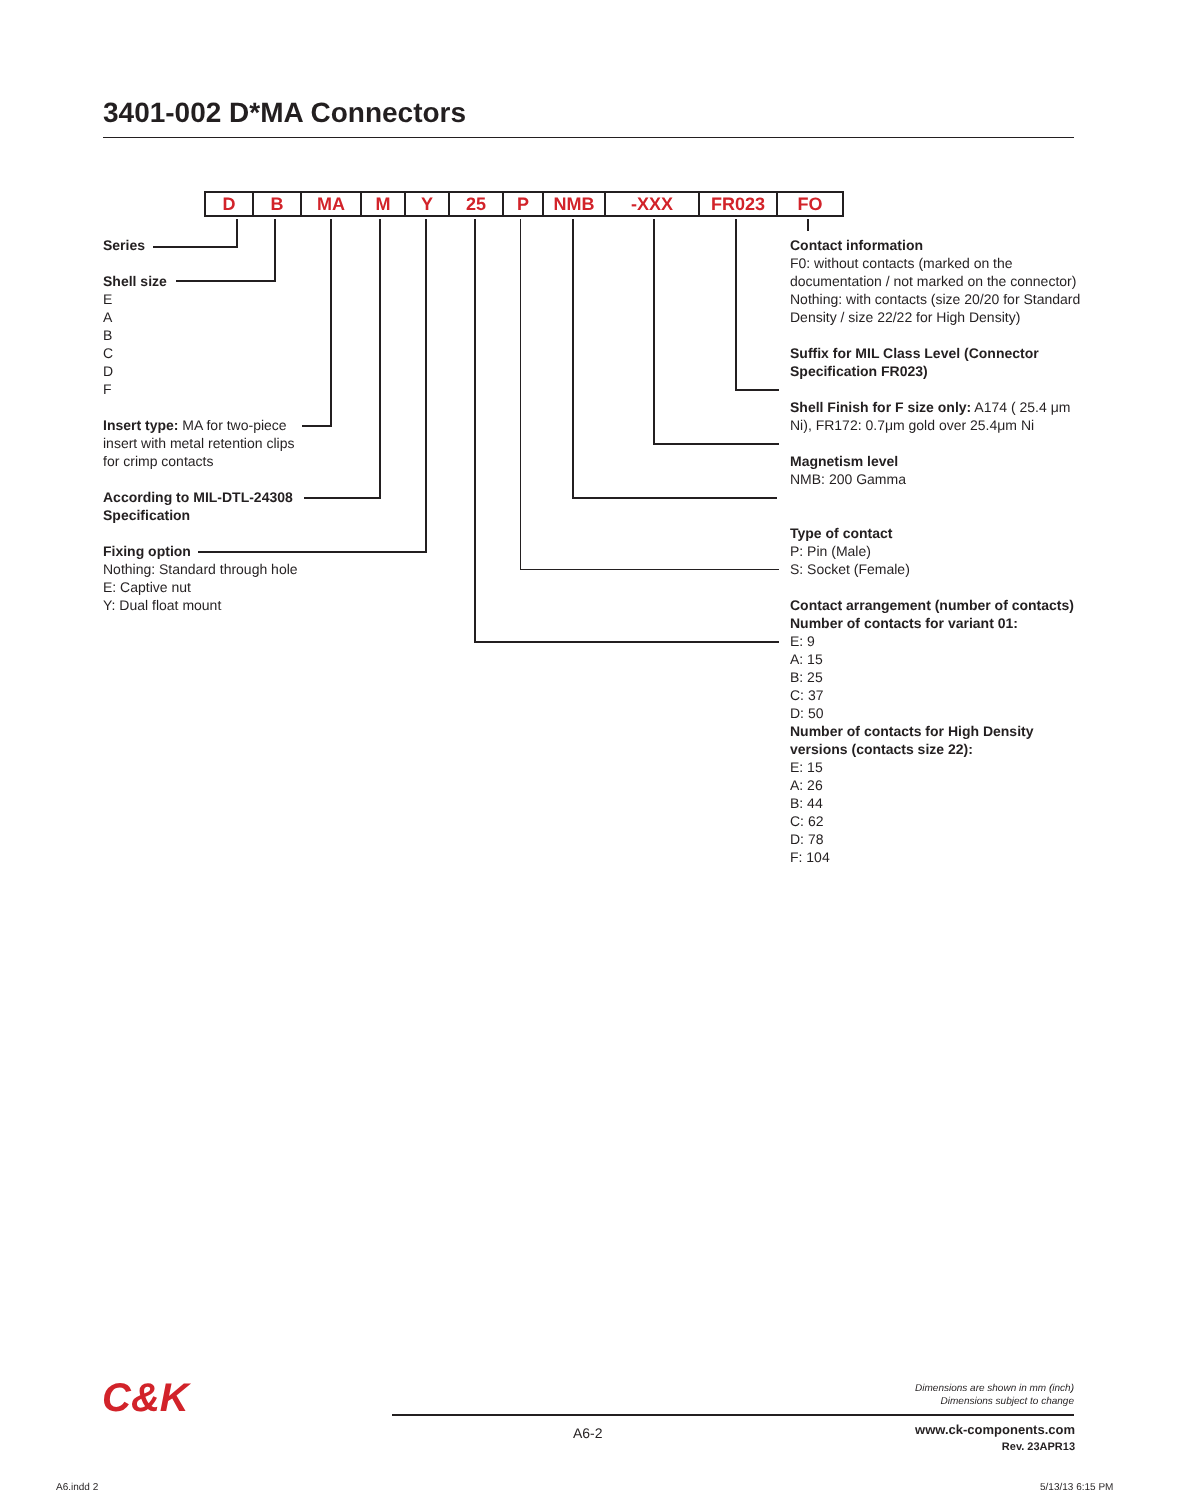3401-002 D*MA Connectors
| D | B | MA | M | Y | 25 | P | NMB | -XXX | FR023 | FO |
Series
Shell size
E
A
B
C
D
F
Insert type: MA for two-piece
insert with metal retention clips
for crimp contacts
According to MIL-DTL-24308
Specification
Fixing option
Nothing: Standard through hole
E: Captive nut
Y: Dual float mount
Contact information
F0: without contacts (marked on the documentation / not marked on the connector)
Nothing: with contacts (size 20/20 for Standard Density / size 22/22 for High Density)
Suffix for MIL Class Level (Connector Specification FR023)
Shell Finish for F size only: A174 ( 25.4 μm Ni), FR172: 0.7μm gold over 25.4μm Ni
Magnetism level
NMB: 200 Gamma
Type of contact
P: Pin (Male)
S: Socket (Female)
Contact arrangement (number of contacts)
Number of contacts for variant 01:
E: 9
A: 15
B: 25
C: 37
D: 50
Number of contacts for High Density versions (contacts size 22):
E: 15
A: 26
B: 44
C: 62
D: 78
F: 104
C&K
Dimensions are shown in mm (inch)
Dimensions subject to change
A6-2
www.ck-components.com
Rev. 23APR13
A6.indd 2 5/13/13 6:15 PM